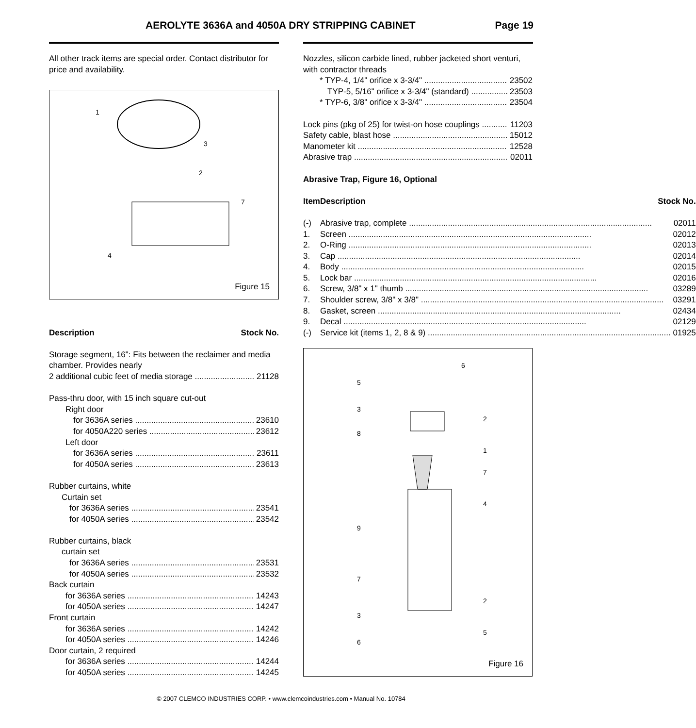AEROLYTE 3636A and 4050A DRY STRIPPING CABINET Page 19
All other track items are special order. Contact distributor for price and availability.
1
3
2
7
4
Figure 15
Description Stock No.
Storage segment, 16": Fits between the reclaimer and media chamber. Provides nearly
2 additional cubic feet of media storage 21128
Pass-thru door, with 15 inch square cut-out
Right door
for 3636A series 23610
for 4050A220 series 23612
Left door
for 3636A series 23611
for 4050A series 23613
Rubber curtains, white
Curtain set
for 3636A series 23541
for 4050A series 23542
Rubber curtains, black
curtain set
for 3636A series 23531
for 4050A series 23532
Back curtain
for 3636A series 14243
for 4050A series 14247
Front curtain
for 3636A series 14242
for 4050A series 14246
Door curtain, 2 required
for 3636A series 14244
for 4050A series 14245
Nozzles, silicon carbide lined, rubber jacketed short venturi, with contractor threads
* TYP-4, 1/4" orifice x 3-3/4" 23502
TYP-5, 5/16" orifice x 3-3/4" (standard) 23503
* TYP-6, 3/8" orifice x 3-3/4" 23504
Lock pins (pkg of 25) for twist-on hose couplings 11203
Safety cable, blast hose 15012
Manometer kit 12528
Abrasive trap 02011
Abrasive Trap, Figure 16, Optional
| Item | Description | Stock No. |
| --- | --- | --- |
| (-) | Abrasive trap, complete 02011 | |
| 1. | Screen 02012 | |
| 2. | O-Ring 02013 | |
| 3. | Cap 02014 | |
| 4. | Body 02015 | |
| 5. | Lock bar 02016 | |
| 6. | Screw, 3/8" x 1" thumb 03289 | |
| 7. | Shoulder screw, 3/8" x 3/8" 03291 | |
| 8. | Gasket, screen 02434 | |
| 9. | Decal 02129 | |
| (-) | Service kit (items 1, 2, 8 & 9) 01925 | |
6
5
3
2
8
1
7
4
9
7
2
3
5
6
Figure 16
© 2007 CLEMCO INDUSTRIES CORP. • www.clemcoindustries.com • Manual No. 10784